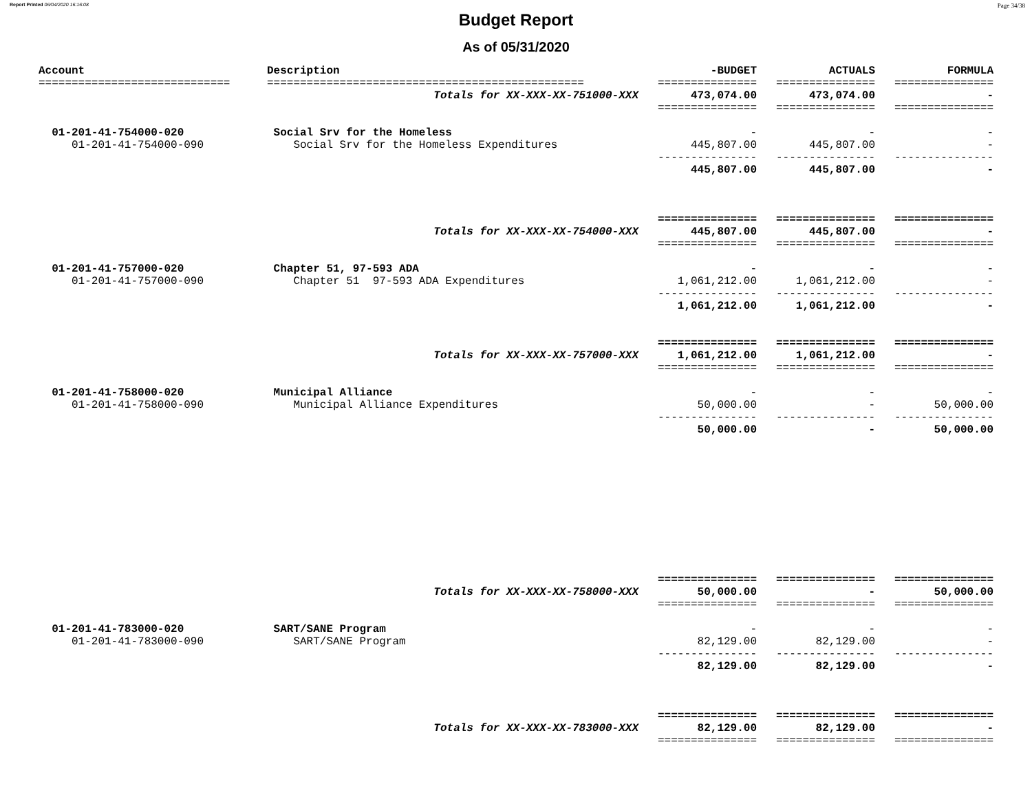Report Printed 06/04/2020 16:16:08 Page 34/38
Budget Report
As of 05/31/2020
| Account | Description | -BUDGET | ACTUALS | FORMULA |
| --- | --- | --- | --- | --- |
| ============================= | ================================================ | =============== | =============== | =============== |
| | Totals for XX-XXX-XX-751000-XXX | 473,074.00 | 473,074.00 | - |
| | | =============== | =============== | =============== |
| 01-201-41-754000-020 | Social Srv for the Homeless | - | - | - |
| 01-201-41-754000-090 | Social Srv for the Homeless Expenditures | 445,807.00 | 445,807.00 | - |
| | | --------------- | --------------- | --------------- |
| | | 445,807.00 | 445,807.00 | - |
| | | =============== | =============== | =============== |
| | Totals for XX-XXX-XX-754000-XXX | 445,807.00 | 445,807.00 | - |
| | | =============== | =============== | =============== |
| 01-201-41-757000-020 | Chapter 51, 97-593 ADA | - | - | - |
| 01-201-41-757000-090 | Chapter 51 97-593 ADA Expenditures | 1,061,212.00 | 1,061,212.00 | - |
| | | --------------- | --------------- | --------------- |
| | | 1,061,212.00 | 1,061,212.00 | - |
| | | =============== | =============== | =============== |
| | Totals for XX-XXX-XX-757000-XXX | 1,061,212.00 | 1,061,212.00 | - |
| | | =============== | =============== | =============== |
| 01-201-41-758000-020 | Municipal Alliance | - | - | - |
| 01-201-41-758000-090 | Municipal Alliance Expenditures | 50,000.00 | - | 50,000.00 |
| | | --------------- | --------------- | --------------- |
| | | 50,000.00 | - | 50,000.00 |
| | | =============== | =============== | =============== |
| | Totals for XX-XXX-XX-758000-XXX | 50,000.00 | - | 50,000.00 |
| | | =============== | =============== | =============== |
| 01-201-41-783000-020 | SART/SANE Program | - | - | - |
| 01-201-41-783000-090 | SART/SANE Program | 82,129.00 | 82,129.00 | - |
| | | --------------- | --------------- | --------------- |
| | | 82,129.00 | 82,129.00 | - |
| | | =============== | =============== | =============== |
| | Totals for XX-XXX-XX-783000-XXX | 82,129.00 | 82,129.00 | - |
| | | =============== | =============== | =============== |